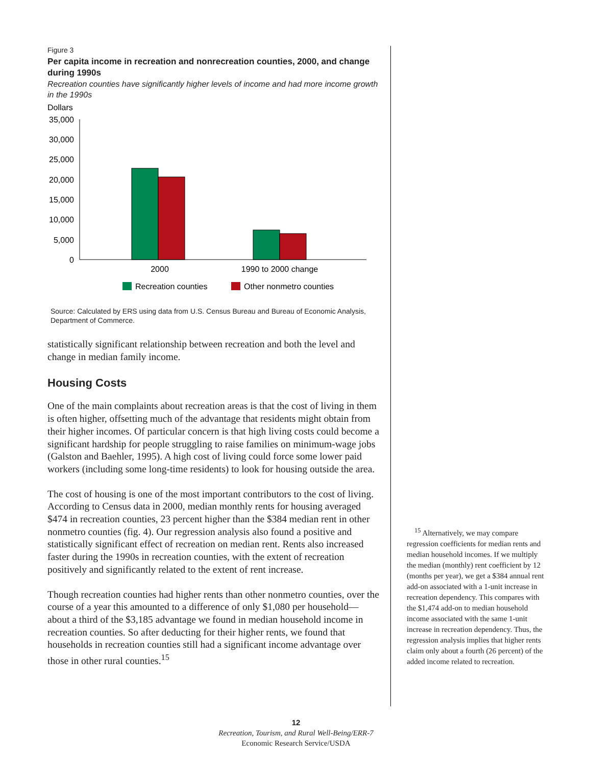Figure 3
Per capita income in recreation and nonrecreation counties, 2000, and change during 1990s
Recreation counties have significantly higher levels of income and had more income growth in the 1990s
Dollars
35,000
30,000
25,000
20,000
15,000
10,000
5,000
0
2000
1990 to 2000 change
Recreation counties
Other nonmetro counties
Source: Calculated by ERS using data from U.S. Census Bureau and Bureau of Economic Analysis, Department of Commerce.
statistically significant relationship between recreation and both the level and change in median family income.
Housing Costs
One of the main complaints about recreation areas is that the cost of living in them is often higher, offsetting much of the advantage that residents might obtain from their higher incomes. Of particular concern is that high living costs could become a significant hardship for people struggling to raise families on minimum-wage jobs (Galston and Baehler, 1995). A high cost of living could force some lower paid workers (including some long-time residents) to look for housing outside the area.
The cost of housing is one of the most important contributors to the cost of living. According to Census data in 2000, median monthly rents for housing averaged $474 in recreation counties, 23 percent higher than the $384 median rent in other nonmetro counties (fig. 4). Our regression analysis also found a positive and statistically significant effect of recreation on median rent. Rents also increased faster during the 1990s in recreation counties, with the extent of recreation positively and significantly related to the extent of rent increase.
Though recreation counties had higher rents than other nonmetro counties, over the course of a year this amounted to a difference of only $1,080 per household—about a third of the $3,185 advantage we found in median household income in recreation counties. So after deducting for their higher rents, we found that households in recreation counties still had a significant income advantage over those in other rural counties.<sup>15</sup>
<sup>15</sup> Alternatively, we may compare regression coefficients for median rents and median household incomes. If we multiply the median (monthly) rent coefficient by 12 (months per year), we get a $384 annual rent add-on associated with a 1-unit increase in recreation dependency. This compares with the $1,474 add-on to median household income associated with the same 1-unit increase in recreation dependency. Thus, the regression analysis implies that higher rents claim only about a fourth (26 percent) of the added income related to recreation.
12
Recreation, Tourism, and Rural Well-Being/ERR-7
Economic Research Service/USDA